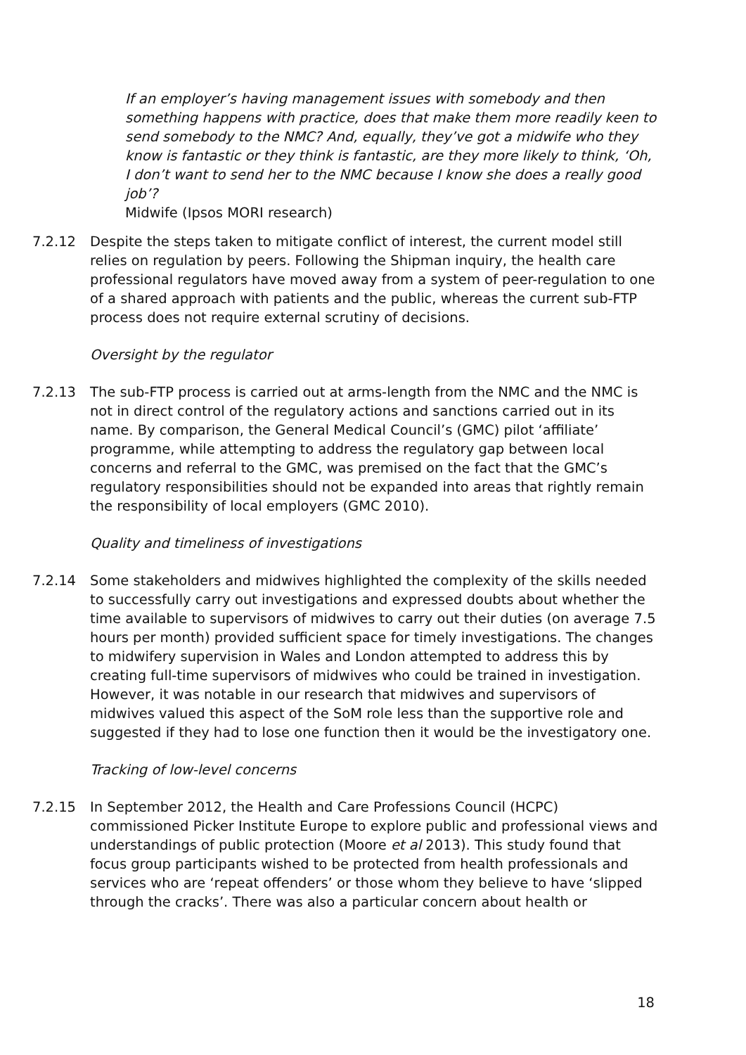If an employer’s having management issues with somebody and then something happens with practice, does that make them more readily keen to send somebody to the NMC? And, equally, they’ve got a midwife who they know is fantastic or they think is fantastic, are they more likely to think, ‘Oh, I don’t want to send her to the NMC because I know she does a really good job’?
Midwife (Ipsos MORI research)
7.2.12 Despite the steps taken to mitigate conflict of interest, the current model still relies on regulation by peers. Following the Shipman inquiry, the health care professional regulators have moved away from a system of peer-regulation to one of a shared approach with patients and the public, whereas the current sub-FTP process does not require external scrutiny of decisions.
Oversight by the regulator
7.2.13 The sub-FTP process is carried out at arms-length from the NMC and the NMC is not in direct control of the regulatory actions and sanctions carried out in its name. By comparison, the General Medical Council’s (GMC) pilot ‘affiliate’ programme, while attempting to address the regulatory gap between local concerns and referral to the GMC, was premised on the fact that the GMC’s regulatory responsibilities should not be expanded into areas that rightly remain the responsibility of local employers (GMC 2010).
Quality and timeliness of investigations
7.2.14 Some stakeholders and midwives highlighted the complexity of the skills needed to successfully carry out investigations and expressed doubts about whether the time available to supervisors of midwives to carry out their duties (on average 7.5 hours per month) provided sufficient space for timely investigations. The changes to midwifery supervision in Wales and London attempted to address this by creating full-time supervisors of midwives who could be trained in investigation. However, it was notable in our research that midwives and supervisors of midwives valued this aspect of the SoM role less than the supportive role and suggested if they had to lose one function then it would be the investigatory one.
Tracking of low-level concerns
7.2.15 In September 2012, the Health and Care Professions Council (HCPC) commissioned Picker Institute Europe to explore public and professional views and understandings of public protection (Moore et al 2013). This study found that focus group participants wished to be protected from health professionals and services who are ‘repeat offenders’ or those whom they believe to have ‘slipped through the cracks’. There was also a particular concern about health or
18